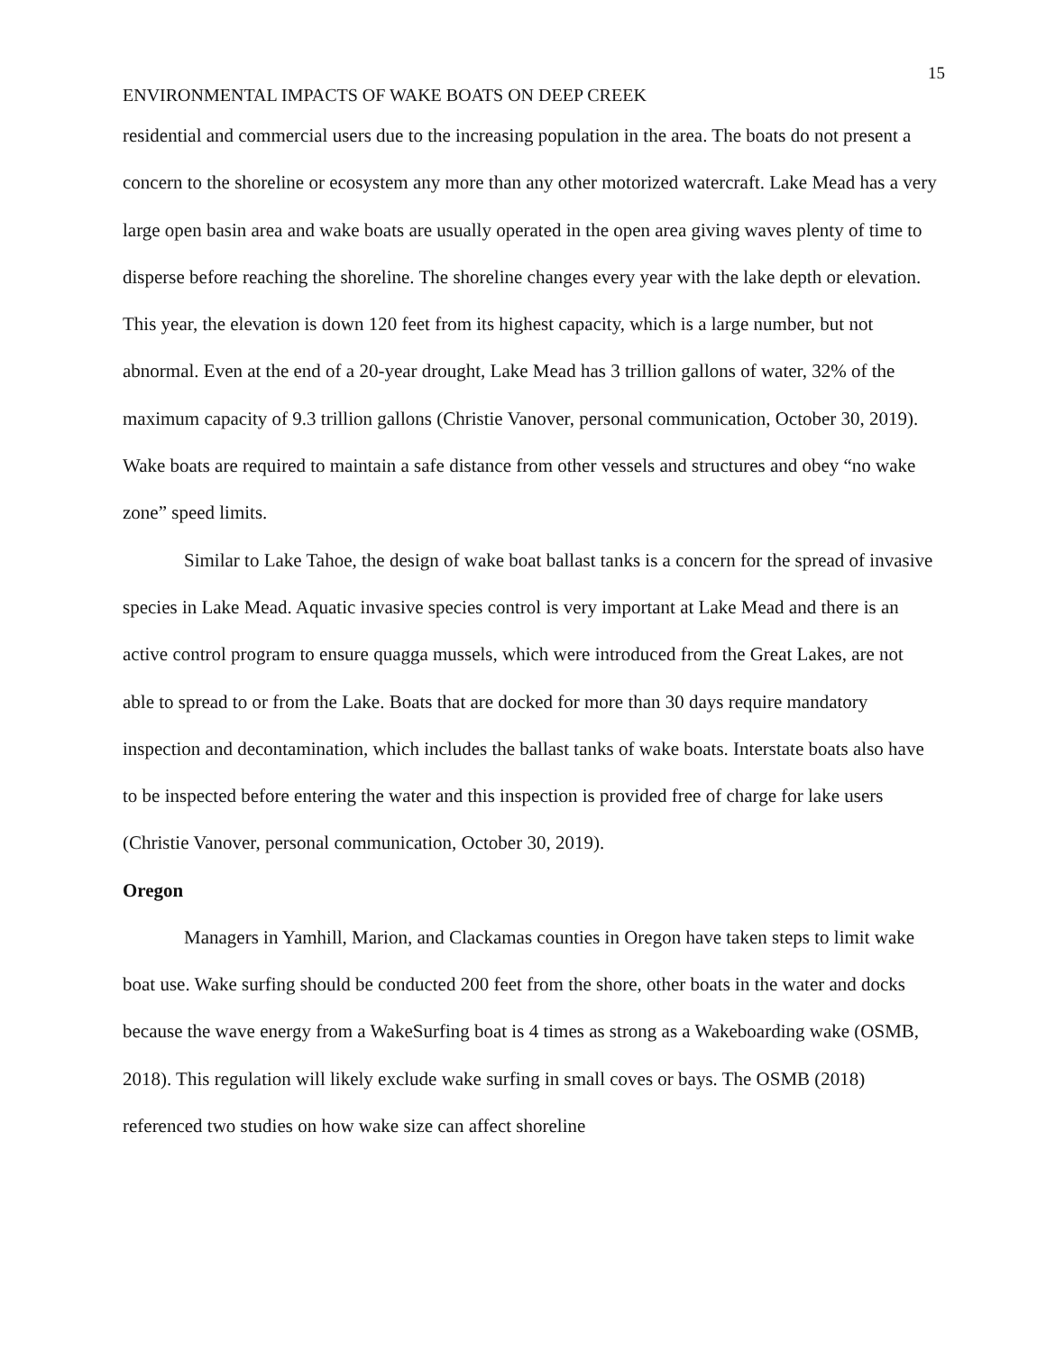15
ENVIRONMENTAL IMPACTS OF WAKE BOATS ON DEEP CREEK
residential and commercial users due to the increasing population in the area. The boats do not present a concern to the shoreline or ecosystem any more than any other motorized watercraft. Lake Mead has a very large open basin area and wake boats are usually operated in the open area giving waves plenty of time to disperse before reaching the shoreline. The shoreline changes every year with the lake depth or elevation. This year, the elevation is down 120 feet from its highest capacity, which is a large number, but not abnormal. Even at the end of a 20-year drought, Lake Mead has 3 trillion gallons of water, 32% of the maximum capacity of 9.3 trillion gallons (Christie Vanover, personal communication, October 30, 2019). Wake boats are required to maintain a safe distance from other vessels and structures and obey “no wake zone” speed limits.
Similar to Lake Tahoe, the design of wake boat ballast tanks is a concern for the spread of invasive species in Lake Mead. Aquatic invasive species control is very important at Lake Mead and there is an active control program to ensure quagga mussels, which were introduced from the Great Lakes, are not able to spread to or from the Lake. Boats that are docked for more than 30 days require mandatory inspection and decontamination, which includes the ballast tanks of wake boats. Interstate boats also have to be inspected before entering the water and this inspection is provided free of charge for lake users (Christie Vanover, personal communication, October 30, 2019).
Oregon
Managers in Yamhill, Marion, and Clackamas counties in Oregon have taken steps to limit wake boat use. Wake surfing should be conducted 200 feet from the shore, other boats in the water and docks because the wave energy from a WakeSurfing boat is 4 times as strong as a Wakeboarding wake (OSMB, 2018). This regulation will likely exclude wake surfing in small coves or bays. The OSMB (2018) referenced two studies on how wake size can affect shoreline